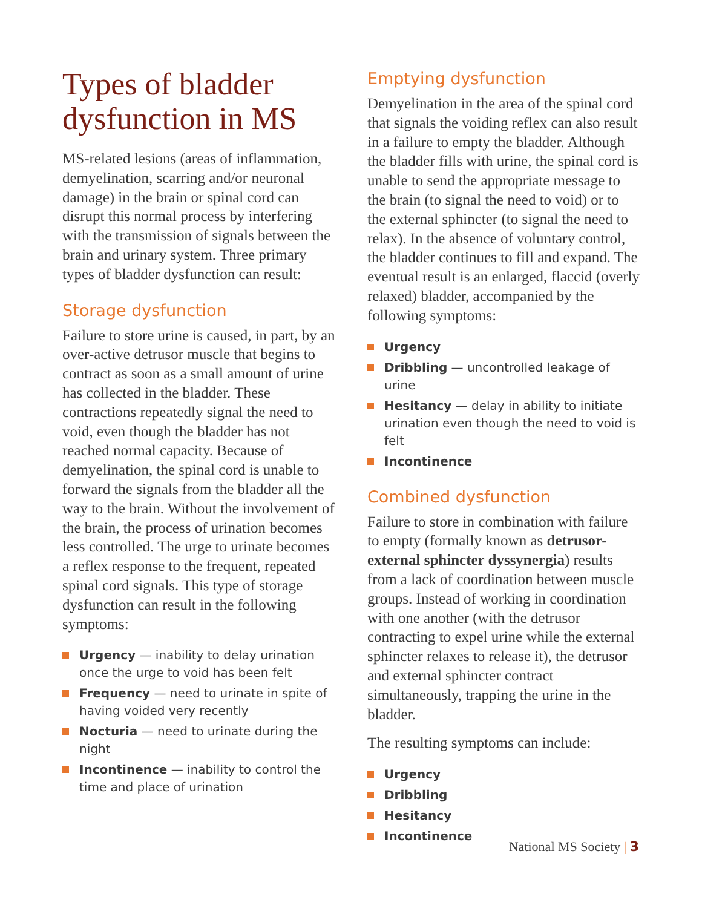Types of bladder dysfunction in MS
MS-related lesions (areas of inflammation, demyelination, scarring and/or neuronal damage) in the brain or spinal cord can disrupt this normal process by interfering with the transmission of signals between the brain and urinary system. Three primary types of bladder dysfunction can result:
Storage dysfunction
Failure to store urine is caused, in part, by an over-active detrusor muscle that begins to contract as soon as a small amount of urine has collected in the bladder. These contractions repeatedly signal the need to void, even though the bladder has not reached normal capacity. Because of demyelination, the spinal cord is unable to forward the signals from the bladder all the way to the brain. Without the involvement of the brain, the process of urination becomes less controlled. The urge to urinate becomes a reflex response to the frequent, repeated spinal cord signals. This type of storage dysfunction can result in the following symptoms:
Urgency — inability to delay urination once the urge to void has been felt
Frequency — need to urinate in spite of having voided very recently
Nocturia — need to urinate during the night
Incontinence — inability to control the time and place of urination
Emptying dysfunction
Demyelination in the area of the spinal cord that signals the voiding reflex can also result in a failure to empty the bladder. Although the bladder fills with urine, the spinal cord is unable to send the appropriate message to the brain (to signal the need to void) or to the external sphincter (to signal the need to relax). In the absence of voluntary control, the bladder continues to fill and expand. The eventual result is an enlarged, flaccid (overly relaxed) bladder, accompanied by the following symptoms:
Urgency
Dribbling — uncontrolled leakage of urine
Hesitancy — delay in ability to initiate urination even though the need to void is felt
Incontinence
Combined dysfunction
Failure to store in combination with failure to empty (formally known as detrusor-external sphincter dyssynergia) results from a lack of coordination between muscle groups. Instead of working in coordination with one another (with the detrusor contracting to expel urine while the external sphincter relaxes to release it), the detrusor and external sphincter contract simultaneously, trapping the urine in the bladder.
The resulting symptoms can include:
Urgency
Dribbling
Hesitancy
Incontinence
National MS Society | 3